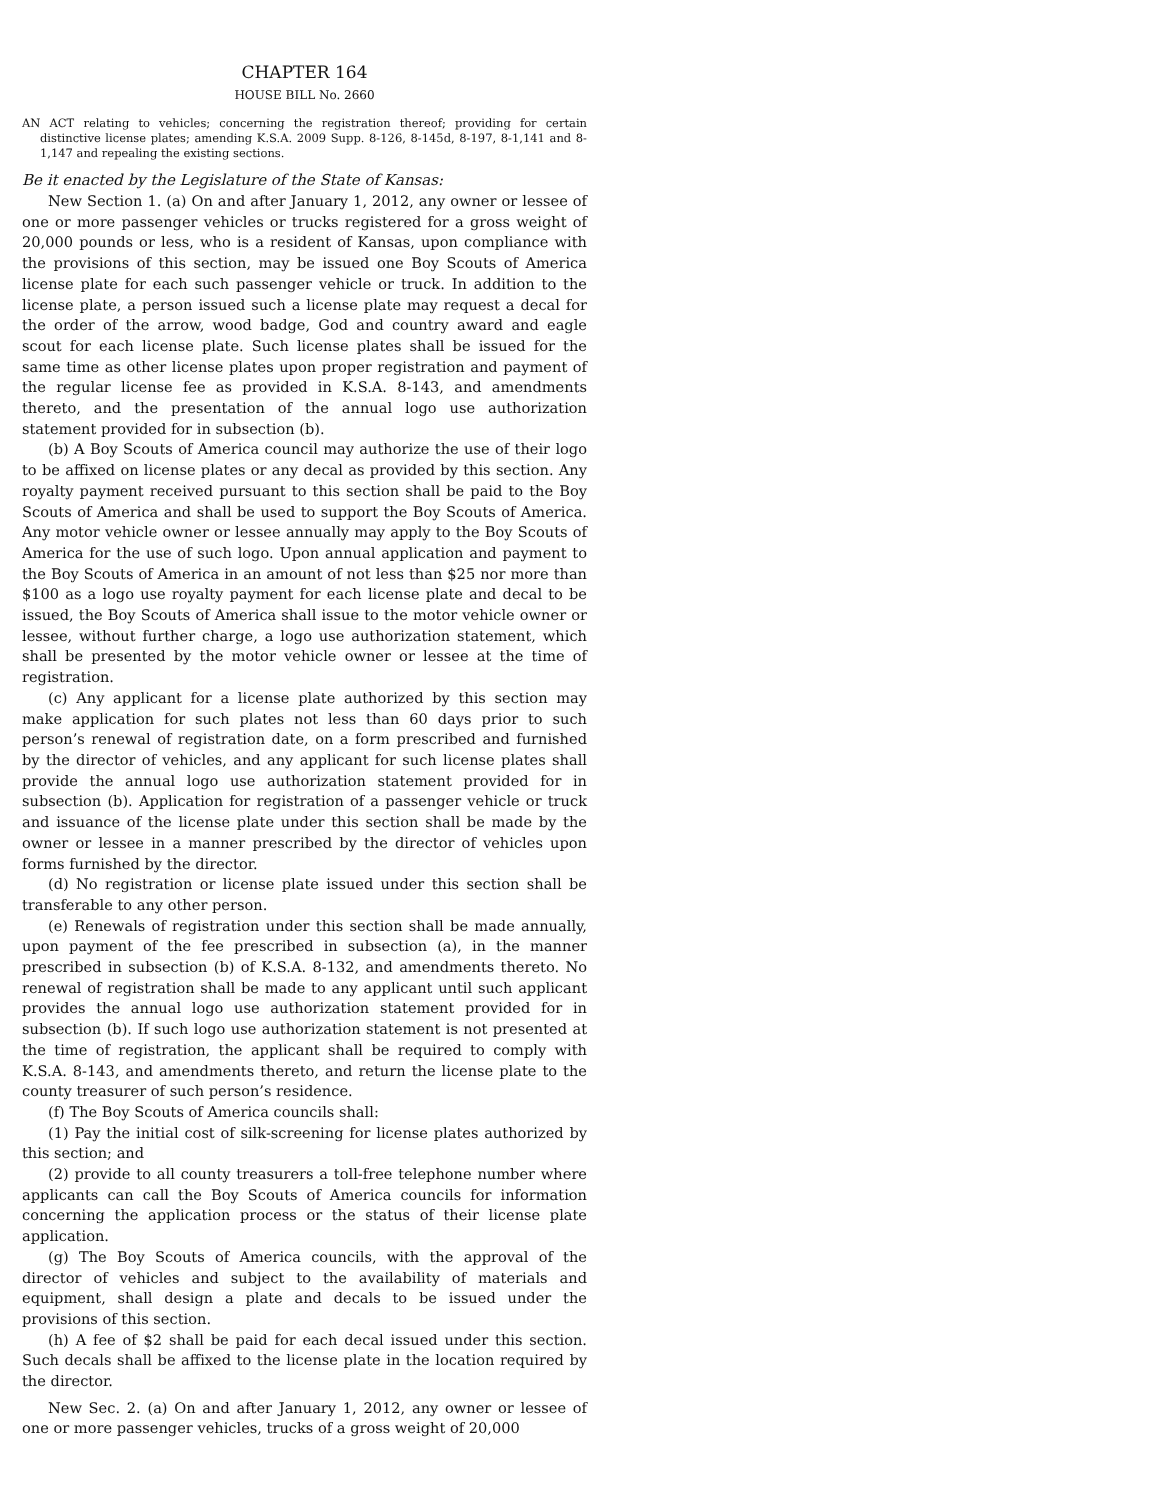CHAPTER 164
HOUSE BILL No. 2660
AN ACT relating to vehicles; concerning the registration thereof; providing for certain distinctive license plates; amending K.S.A. 2009 Supp. 8-126, 8-145d, 8-197, 8-1,141 and 8-1,147 and repealing the existing sections.
Be it enacted by the Legislature of the State of Kansas:
New Section 1. (a) On and after January 1, 2012, any owner or lessee of one or more passenger vehicles or trucks registered for a gross weight of 20,000 pounds or less, who is a resident of Kansas, upon compliance with the provisions of this section, may be issued one Boy Scouts of America license plate for each such passenger vehicle or truck. In addition to the license plate, a person issued such a license plate may request a decal for the order of the arrow, wood badge, God and country award and eagle scout for each license plate. Such license plates shall be issued for the same time as other license plates upon proper registration and payment of the regular license fee as provided in K.S.A. 8-143, and amendments thereto, and the presentation of the annual logo use authorization statement provided for in subsection (b).
(b) A Boy Scouts of America council may authorize the use of their logo to be affixed on license plates or any decal as provided by this section. Any royalty payment received pursuant to this section shall be paid to the Boy Scouts of America and shall be used to support the Boy Scouts of America. Any motor vehicle owner or lessee annually may apply to the Boy Scouts of America for the use of such logo. Upon annual application and payment to the Boy Scouts of America in an amount of not less than $25 nor more than $100 as a logo use royalty payment for each license plate and decal to be issued, the Boy Scouts of America shall issue to the motor vehicle owner or lessee, without further charge, a logo use authorization statement, which shall be presented by the motor vehicle owner or lessee at the time of registration.
(c) Any applicant for a license plate authorized by this section may make application for such plates not less than 60 days prior to such person’s renewal of registration date, on a form prescribed and furnished by the director of vehicles, and any applicant for such license plates shall provide the annual logo use authorization statement provided for in subsection (b). Application for registration of a passenger vehicle or truck and issuance of the license plate under this section shall be made by the owner or lessee in a manner prescribed by the director of vehicles upon forms furnished by the director.
(d) No registration or license plate issued under this section shall be transferable to any other person.
(e) Renewals of registration under this section shall be made annually, upon payment of the fee prescribed in subsection (a), in the manner prescribed in subsection (b) of K.S.A. 8-132, and amendments thereto. No renewal of registration shall be made to any applicant until such applicant provides the annual logo use authorization statement provided for in subsection (b). If such logo use authorization statement is not presented at the time of registration, the applicant shall be required to comply with K.S.A. 8-143, and amendments thereto, and return the license plate to the county treasurer of such person’s residence.
(f) The Boy Scouts of America councils shall:
(1) Pay the initial cost of silk-screening for license plates authorized by this section; and
(2) provide to all county treasurers a toll-free telephone number where applicants can call the Boy Scouts of America councils for information concerning the application process or the status of their license plate application.
(g) The Boy Scouts of America councils, with the approval of the director of vehicles and subject to the availability of materials and equipment, shall design a plate and decals to be issued under the provisions of this section.
(h) A fee of $2 shall be paid for each decal issued under this section. Such decals shall be affixed to the license plate in the location required by the director.
New Sec. 2. (a) On and after January 1, 2012, any owner or lessee of one or more passenger vehicles, trucks of a gross weight of 20,000